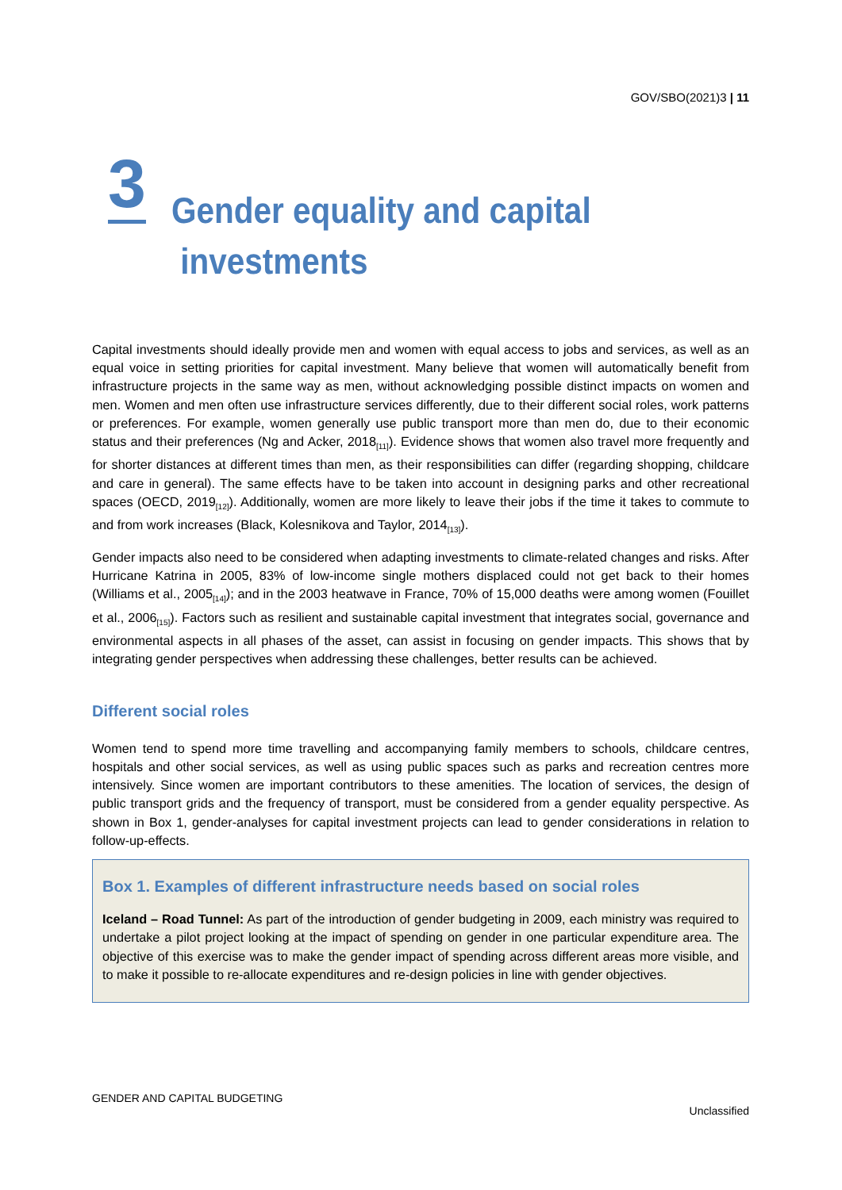GOV/SBO(2021)3 | 11
3
Gender equality and capital
investments
Capital investments should ideally provide men and women with equal access to jobs and services, as well as an equal voice in setting priorities for capital investment. Many believe that women will automatically benefit from infrastructure projects in the same way as men, without acknowledging possible distinct impacts on women and men. Women and men often use infrastructure services differently, due to their different social roles, work patterns or preferences. For example, women generally use public transport more than men do, due to their economic status and their preferences (Ng and Acker, 2018<sub>[11]</sub>). Evidence shows that women also travel more frequently and for shorter distances at different times than men, as their responsibilities can differ (regarding shopping, childcare and care in general). The same effects have to be taken into account in designing parks and other recreational spaces (OECD, 2019<sub>[12]</sub>). Additionally, women are more likely to leave their jobs if the time it takes to commute to and from work increases (Black, Kolesnikova and Taylor, 2014<sub>[13]</sub>).
Gender impacts also need to be considered when adapting investments to climate-related changes and risks. After Hurricane Katrina in 2005, 83% of low-income single mothers displaced could not get back to their homes (Williams et al., 2005<sub>[14]</sub>); and in the 2003 heatwave in France, 70% of 15,000 deaths were among women (Fouillet et al., 2006<sub>[15]</sub>). Factors such as resilient and sustainable capital investment that integrates social, governance and environmental aspects in all phases of the asset, can assist in focusing on gender impacts. This shows that by integrating gender perspectives when addressing these challenges, better results can be achieved.
Different social roles
Women tend to spend more time travelling and accompanying family members to schools, childcare centres, hospitals and other social services, as well as using public spaces such as parks and recreation centres more intensively. Since women are important contributors to these amenities. The location of services, the design of public transport grids and the frequency of transport, must be considered from a gender equality perspective. As shown in Box 1, gender-analyses for capital investment projects can lead to gender considerations in relation to follow-up-effects.
Box 1. Examples of different infrastructure needs based on social roles
Iceland – Road Tunnel: As part of the introduction of gender budgeting in 2009, each ministry was required to undertake a pilot project looking at the impact of spending on gender in one particular expenditure area. The objective of this exercise was to make the gender impact of spending across different areas more visible, and to make it possible to re-allocate expenditures and re-design policies in line with gender objectives.
GENDER AND CAPITAL BUDGETING
Unclassified